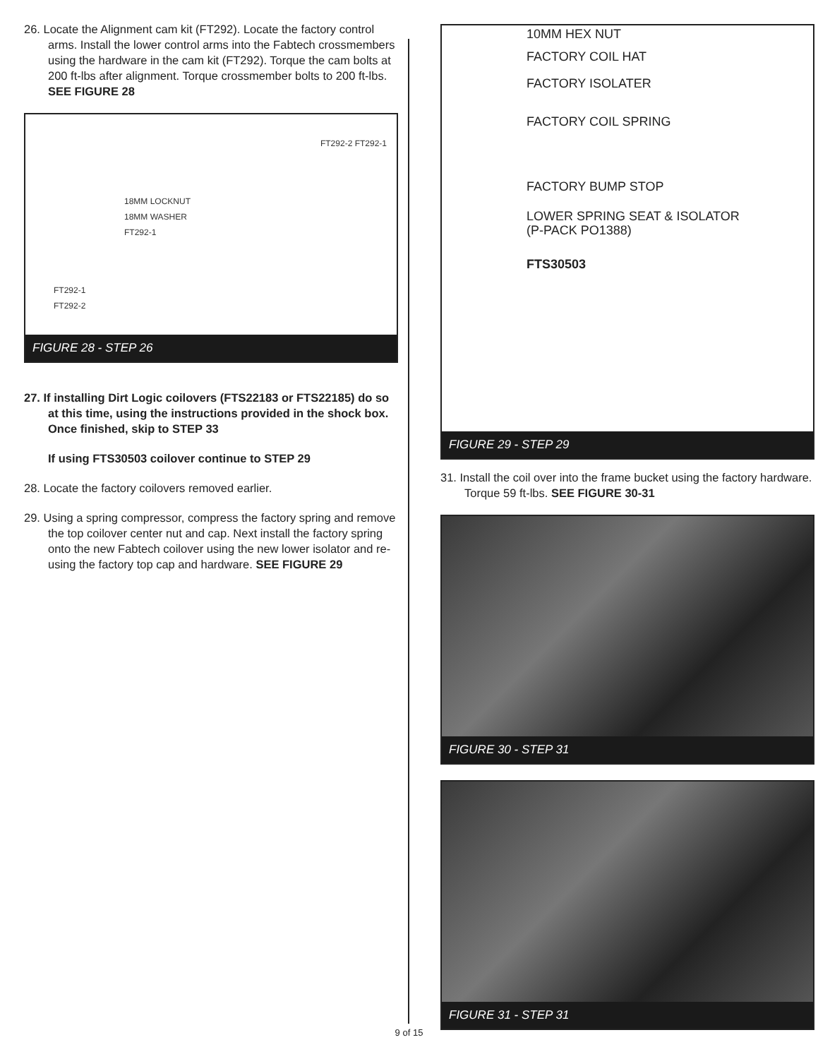26. Locate the Alignment cam kit (FT292). Locate the factory control arms. Install the lower control arms into the Fabtech crossmembers using the hardware in the cam kit (FT292). Torque the cam bolts at 200 ft-lbs after alignment. Torque crossmember bolts to 200 ft-lbs. SEE FIGURE 28
FT292-2 FT292-1
18MM LOCKNUT
18MM WASHER
FT292-1
FT292-1
FT292-2
FIGURE 28 - STEP 26
27. If installing Dirt Logic coilovers (FTS22183 or FTS22185) do so at this time, using the instructions provided in the shock box. Once finished, skip to STEP 33
If using FTS30503 coilover continue to STEP 29
28. Locate the factory coilovers removed earlier.
29. Using a spring compressor, compress the factory spring and remove the top coilover center nut and cap. Next install the factory spring onto the new Fabtech coilover using the new lower isolator and re-using the factory top cap and hardware. SEE FIGURE 29
10MM HEX NUT
FACTORY COIL HAT
FACTORY ISOLATER
FACTORY COIL SPRING
FACTORY BUMP STOP
LOWER SPRING SEAT & ISOLATOR
(P-PACK PO1388)
FTS30503
FIGURE 29 - STEP 29
31. Install the coil over into the frame bucket using the factory hardware. Torque 59 ft-lbs. SEE FIGURE 30-31
FIGURE 30 - STEP 31
FIGURE 31 - STEP 31
9 of 15